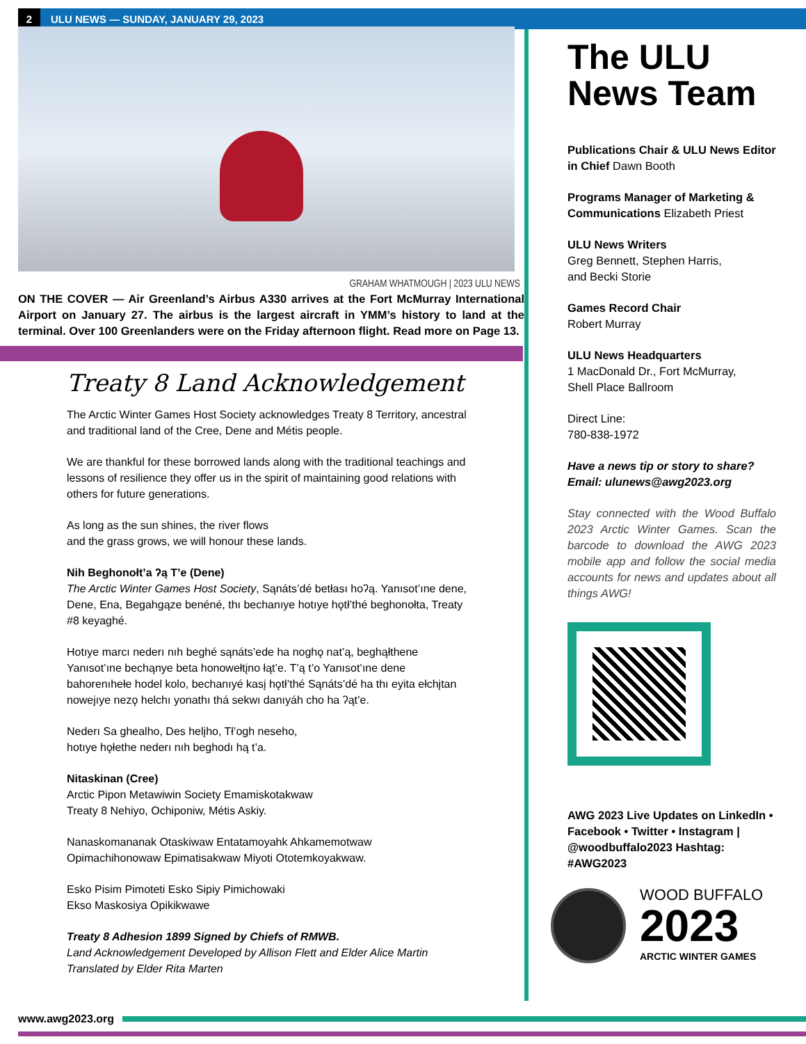2
ULU NEWS — SUNDAY, JANUARY 29, 2023
GRAHAM WHATMOUGH | 2023 ULU NEWS
ON THE COVER — Air Greenland’s Airbus A330 arrives at the Fort McMurray International Airport on January 27. The airbus is the largest aircraft in YMM’s history to land at the terminal. Over 100 Greenlanders were on the Friday afternoon flight. Read more on Page 13.
Treaty 8 Land Acknowledgement
The Arctic Winter Games Host Society acknowledges Treaty 8 Territory, ancestral and traditional land of the Cree, Dene and Métis people.
We are thankful for these borrowed lands along with the traditional teachings and lessons of resilience they offer us in the spirit of maintaining good relations with others for future generations.
As long as the sun shines, the river flows
and the grass grows, we will honour these lands.
Nih Beghonołt’a ʔą T’e (Dene)
The Arctic Winter Games Host Society, Sąnáts’dé betłası hoʔą. Yanısot’ıne dene, Dene, Ena, Begahgąze benéné, thı bechanıye hotıye hǫtł’thé beghonołta, Treaty #8 keyaghé.
Hotıye marcı nederı nıh beghé sąnáts’ede ha noghǫ nat’ą, beghąłthene Yanısot’ıne bechąnye beta honowełtįno łąt’e. T’ą t’o Yanısot’ıne dene bahorenıhełe hodel kolo, bechanıyé kasį hǫtł’thé Sąnáts’dé ha thı eyita ełchįtan nowejıye nezǫ helchı yonathı thá sekwı danıyáh cho ha ʔąt’e.
Nederı Sa ghealho, Des helįho, Tł’ogh neseho,
hotıye hǫłethe nederı nıh beghodı hą t’a.
Nitaskinan (Cree)
Arctic Pipon Metawiwin Society Emamiskotakwaw
Treaty 8 Nehiyo, Ochiponiw, Métis Askiy.
Nanaskomananak Otaskiwaw Entatamoyahk Ahkamemotwaw
Opimachihonowaw Epimatisakwaw Miyoti Ototemkoyakwaw.
Esko Pisim Pimoteti Esko Sipiy Pimichowaki
Ekso Maskosiya Opikikwawe
Treaty 8 Adhesion 1899 Signed by Chiefs of RMWB.
Land Acknowledgement Developed by Allison Flett and Elder Alice Martin
Translated by Elder Rita Marten
The ULU News Team
Publications Chair & ULU News Editor in Chief Dawn Booth
Programs Manager of Marketing & Communications Elizabeth Priest
ULU News Writers
Greg Bennett, Stephen Harris,
and Becki Storie
Games Record Chair
Robert Murray
ULU News Headquarters
1 MacDonald Dr., Fort McMurray,
Shell Place Ballroom
Direct Line:
780-838-1972
Have a news tip or story to share?
Email: ulunews@awg2023.org
Stay connected with the Wood Buffalo 2023 Arctic Winter Games. Scan the barcode to download the AWG 2023 mobile app and follow the social media accounts for news and updates about all things AWG!
AWG 2023 Live Updates on LinkedIn • Facebook • Twitter • Instagram | @woodbuffalo2023 Hashtag: #AWG2023
WOOD BUFFALO
2023
ARCTIC WINTER GAMES
www.awg2023.org